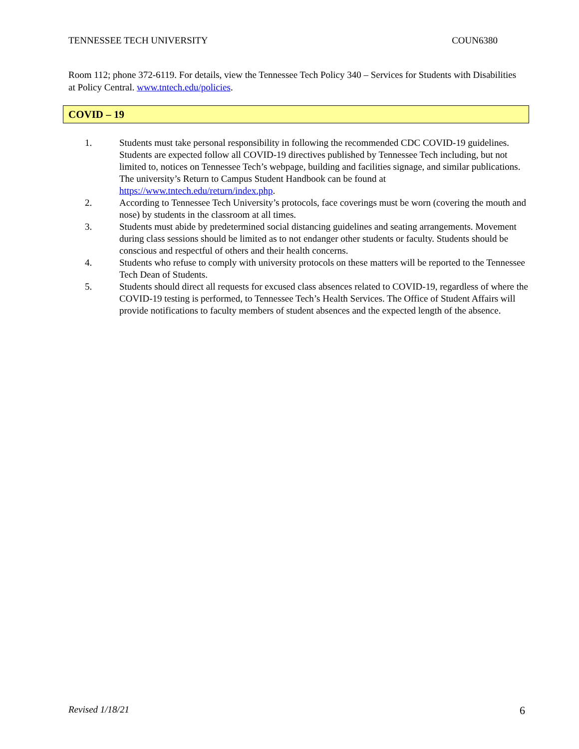TENNESSEE TECH UNIVERSITY COUN6380
Room 112; phone 372-6119. For details, view the Tennessee Tech Policy 340 – Services for Students with Disabilities at Policy Central. www.tntech.edu/policies.
COVID – 19
1. Students must take personal responsibility in following the recommended CDC COVID-19 guidelines. Students are expected follow all COVID-19 directives published by Tennessee Tech including, but not limited to, notices on Tennessee Tech’s webpage, building and facilities signage, and similar publications. The university’s Return to Campus Student Handbook can be found at https://www.tntech.edu/return/index.php.
2. According to Tennessee Tech University’s protocols, face coverings must be worn (covering the mouth and nose) by students in the classroom at all times.
3. Students must abide by predetermined social distancing guidelines and seating arrangements. Movement during class sessions should be limited as to not endanger other students or faculty. Students should be conscious and respectful of others and their health concerns.
4. Students who refuse to comply with university protocols on these matters will be reported to the Tennessee Tech Dean of Students.
5. Students should direct all requests for excused class absences related to COVID-19, regardless of where the COVID-19 testing is performed, to Tennessee Tech’s Health Services. The Office of Student Affairs will provide notifications to faculty members of student absences and the expected length of the absence.
Revised 1/18/21 6